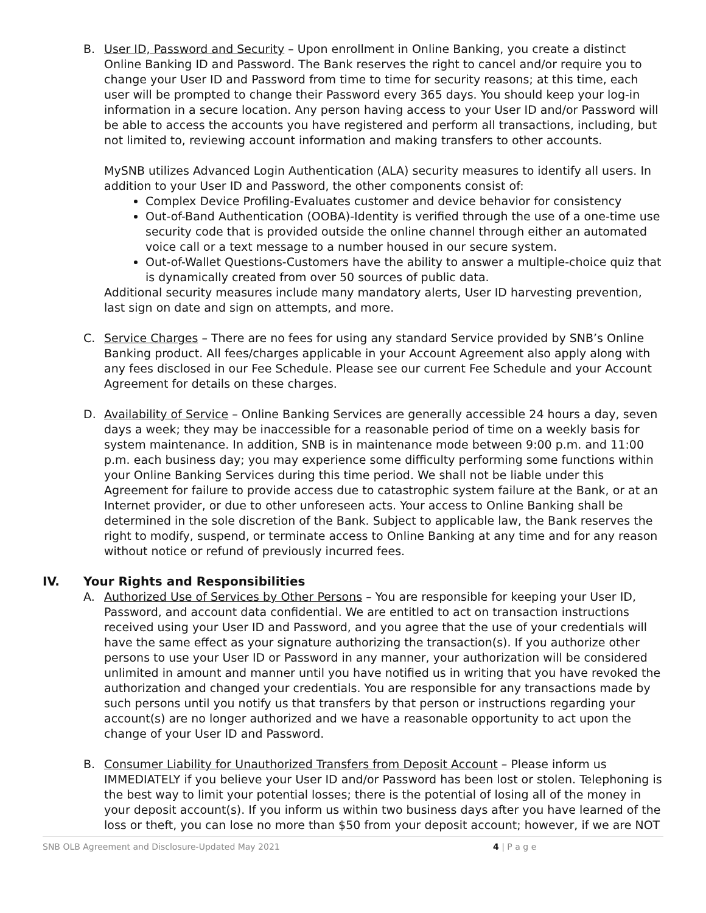B. User ID, Password and Security – Upon enrollment in Online Banking, you create a distinct Online Banking ID and Password. The Bank reserves the right to cancel and/or require you to change your User ID and Password from time to time for security reasons; at this time, each user will be prompted to change their Password every 365 days. You should keep your log-in information in a secure location. Any person having access to your User ID and/or Password will be able to access the accounts you have registered and perform all transactions, including, but not limited to, reviewing account information and making transfers to other accounts.
MySNB utilizes Advanced Login Authentication (ALA) security measures to identify all users. In addition to your User ID and Password, the other components consist of:
Complex Device Profiling-Evaluates customer and device behavior for consistency
Out-of-Band Authentication (OOBA)-Identity is verified through the use of a one-time use security code that is provided outside the online channel through either an automated voice call or a text message to a number housed in our secure system.
Out-of-Wallet Questions-Customers have the ability to answer a multiple-choice quiz that is dynamically created from over 50 sources of public data.
Additional security measures include many mandatory alerts, User ID harvesting prevention, last sign on date and sign on attempts, and more.
C. Service Charges – There are no fees for using any standard Service provided by SNB’s Online Banking product. All fees/charges applicable in your Account Agreement also apply along with any fees disclosed in our Fee Schedule. Please see our current Fee Schedule and your Account Agreement for details on these charges.
D. Availability of Service – Online Banking Services are generally accessible 24 hours a day, seven days a week; they may be inaccessible for a reasonable period of time on a weekly basis for system maintenance. In addition, SNB is in maintenance mode between 9:00 p.m. and 11:00 p.m. each business day; you may experience some difficulty performing some functions within your Online Banking Services during this time period. We shall not be liable under this Agreement for failure to provide access due to catastrophic system failure at the Bank, or at an Internet provider, or due to other unforeseen acts. Your access to Online Banking shall be determined in the sole discretion of the Bank. Subject to applicable law, the Bank reserves the right to modify, suspend, or terminate access to Online Banking at any time and for any reason without notice or refund of previously incurred fees.
IV. Your Rights and Responsibilities
A. Authorized Use of Services by Other Persons – You are responsible for keeping your User ID, Password, and account data confidential. We are entitled to act on transaction instructions received using your User ID and Password, and you agree that the use of your credentials will have the same effect as your signature authorizing the transaction(s). If you authorize other persons to use your User ID or Password in any manner, your authorization will be considered unlimited in amount and manner until you have notified us in writing that you have revoked the authorization and changed your credentials. You are responsible for any transactions made by such persons until you notify us that transfers by that person or instructions regarding your account(s) are no longer authorized and we have a reasonable opportunity to act upon the change of your User ID and Password.
B. Consumer Liability for Unauthorized Transfers from Deposit Account – Please inform us IMMEDIATELY if you believe your User ID and/or Password has been lost or stolen. Telephoning is the best way to limit your potential losses; there is the potential of losing all of the money in your deposit account(s). If you inform us within two business days after you have learned of the loss or theft, you can lose no more than $50 from your deposit account; however, if we are NOT
SNB OLB Agreement and Disclosure-Updated May 2021 4 | P a g e